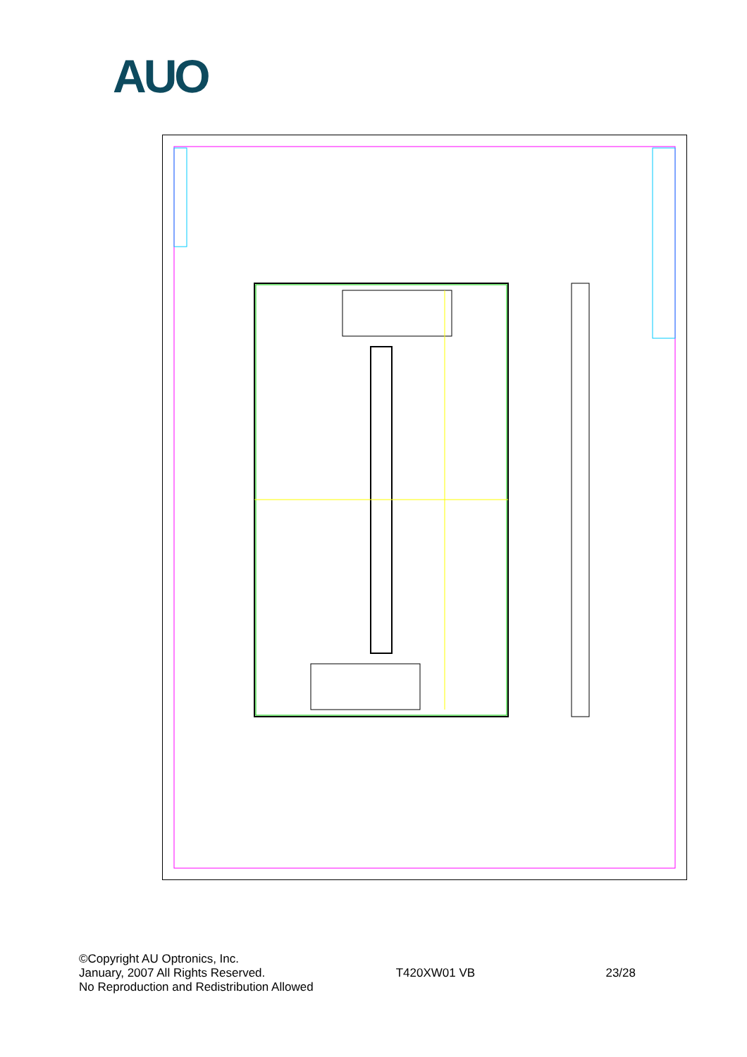AUO
©Copyright AU Optronics, Inc.
January, 2007 All Rights Reserved. T420XW01 VB 23/28
No Reproduction and Redistribution Allowed